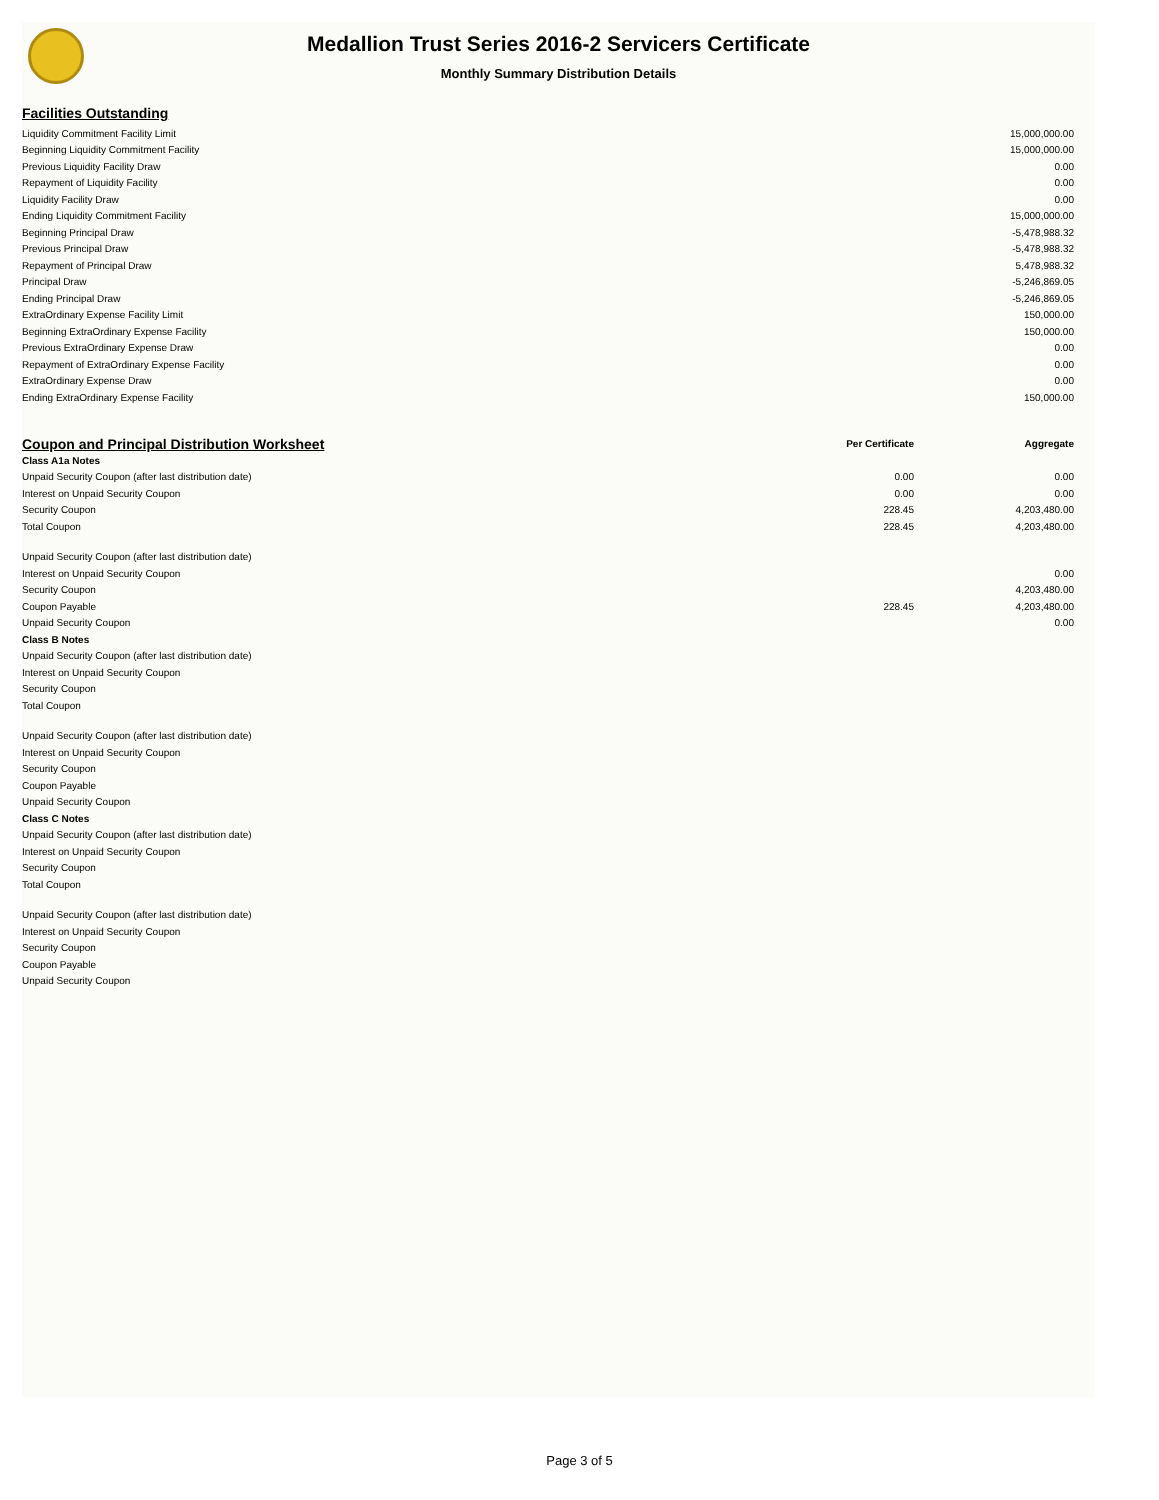Medallion Trust Series 2016-2 Servicers Certificate
Monthly Summary Distribution Details
Facilities Outstanding
| Liquidity Commitment Facility Limit | 15,000,000.00 |
| Beginning Liquidity Commitment Facility | 15,000,000.00 |
| Previous Liquidity Facility Draw | 0.00 |
| Repayment of Liquidity Facility | 0.00 |
| Liquidity Facility Draw | 0.00 |
| Ending Liquidity Commitment Facility | 15,000,000.00 |
| Beginning Principal Draw | -5,478,988.32 |
| Previous Principal Draw | -5,478,988.32 |
| Repayment of Principal Draw | 5,478,988.32 |
| Principal Draw | -5,246,869.05 |
| Ending Principal Draw | -5,246,869.05 |
| ExtraOrdinary Expense Facility Limit | 150,000.00 |
| Beginning ExtraOrdinary Expense Facility | 150,000.00 |
| Previous ExtraOrdinary Expense Draw | 0.00 |
| Repayment of ExtraOrdinary Expense Facility | 0.00 |
| ExtraOrdinary Expense Draw | 0.00 |
| Ending ExtraOrdinary Expense Facility | 150,000.00 |
| Coupon and Principal Distribution Worksheet | Per Certificate | Aggregate |
| Class A1a Notes | | |
| Unpaid Security Coupon (after last distribution date) | 0.00 | 0.00 |
| Interest on Unpaid Security Coupon | 0.00 | 0.00 |
| Security Coupon | 228.45 | 4,203,480.00 |
| Total Coupon | 228.45 | 4,203,480.00 |
| Unpaid Security Coupon (after last distribution date) | | |
| Interest on Unpaid Security Coupon | | 0.00 |
| Security Coupon | | 4,203,480.00 |
| Coupon Payable | 228.45 | 4,203,480.00 |
| Unpaid Security Coupon | | 0.00 |
| Class B Notes | | |
| Unpaid Security Coupon (after last distribution date) | | |
| Interest on Unpaid Security Coupon | | |
| Security Coupon | | |
| Total Coupon | | |
| Unpaid Security Coupon (after last distribution date) | | |
| Interest on Unpaid Security Coupon | | |
| Security Coupon | | |
| Coupon Payable | | |
| Unpaid Security Coupon | | |
| Class C Notes | | |
| Unpaid Security Coupon (after last distribution date) | | |
| Interest on Unpaid Security Coupon | | |
| Security Coupon | | |
| Total Coupon | | |
| Unpaid Security Coupon (after last distribution date) | | |
| Interest on Unpaid Security Coupon | | |
| Security Coupon | | |
| Coupon Payable | | |
| Unpaid Security Coupon | | |
Page 3 of 5